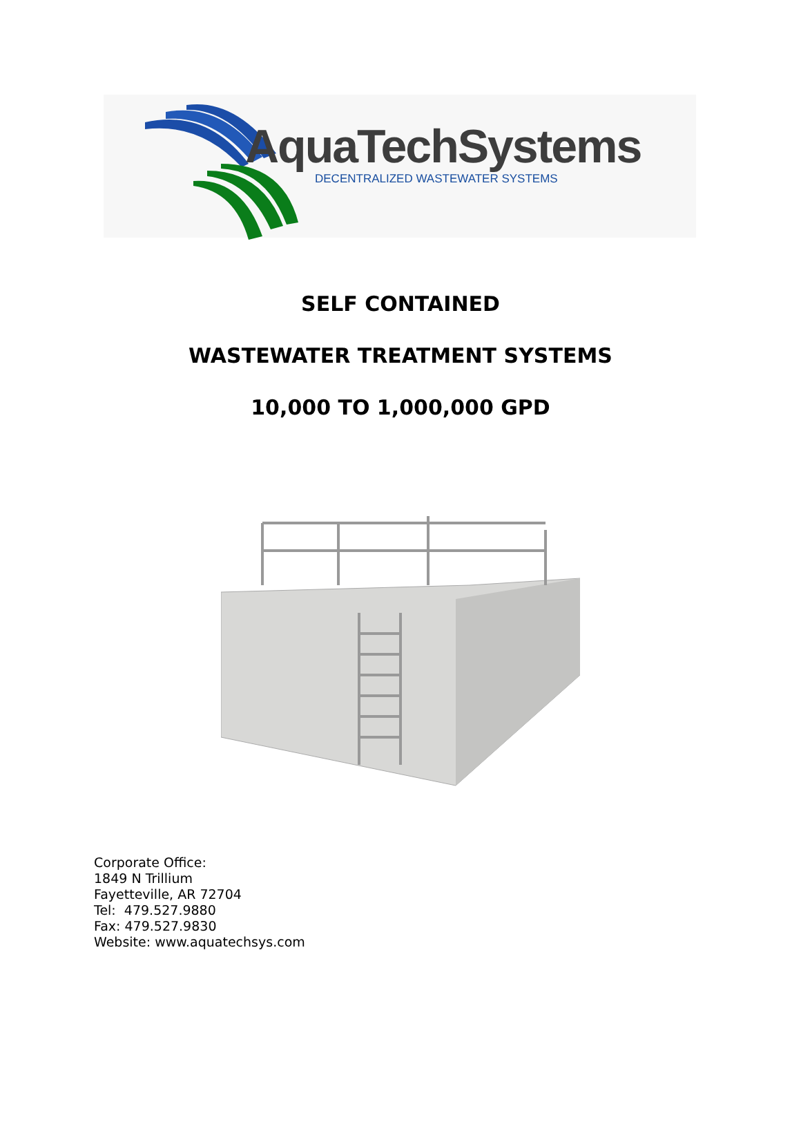AquaTechSystems
DECENTRALIZED WASTEWATER SYSTEMS
SELF CONTAINED
WASTEWATER TREATMENT SYSTEMS
10,000 TO 1,000,000 GPD
Corporate Office:
1849 N Trillium
Fayetteville, AR 72704
Tel: 479.527.9880
Fax: 479.527.9830
Website: www.aquatechsys.com